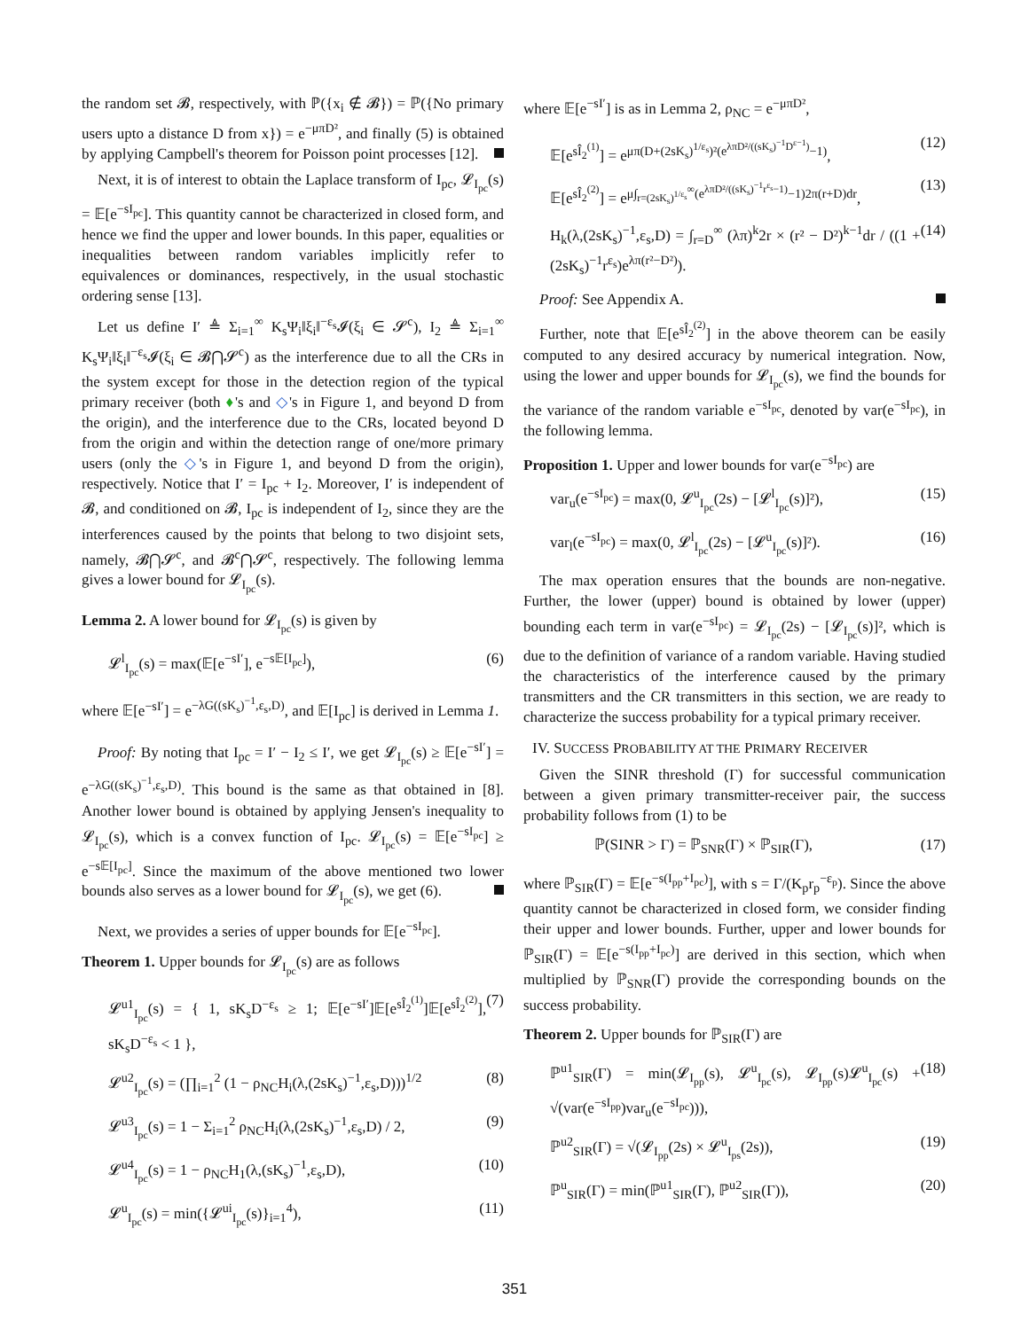the random set 𝓑, respectively, with ℙ({x<sub>i</sub> ∉ 𝓑}) = ℙ({No primary users upto a distance D from x}) = e<sup>−μπD²</sup>, and finally (5) is obtained by applying Campbell's theorem for Poisson point processes [12].
Next, it is of interest to obtain the Laplace transform of I<sub>pc</sub>, 𝓛<sub>I<sub>pc</sub></sub>(s) = 𝔼[e<sup>−sI<sub>pc</sub></sup>]. This quantity cannot be characterized in closed form, and hence we find the upper and lower bounds. In this paper, equalities or inequalities between random variables implicitly refer to equivalences or dominances, respectively, in the usual stochastic ordering sense [13].
Let us define I′ ≜ Σ<sub>i=1</sub><sup>∞</sup> K<sub>s</sub>Ψ<sub>i</sub>‖ξ<sub>i</sub>‖<sup>−ε<sub>s</sub></sup>𝓘(ξ<sub>i</sub> ∈ 𝓢<sup>c</sup>), I<sub>2</sub> ≜ Σ<sub>i=1</sub><sup>∞</sup> K<sub>s</sub>Ψ<sub>i</sub>‖ξ<sub>i</sub>‖<sup>−ε<sub>s</sub></sup>𝓘(ξ<sub>i</sub> ∈ 𝓑⋂𝓢<sup>c</sup>) as the interference due to all the CRs in the system except for those in the detection region of the typical primary receiver (both ♦'s and ◇'s in Figure 1, and beyond D from the origin), and the interference due to the CRs, located beyond D from the origin and within the detection range of one/more primary users (only the ◇'s in Figure 1, and beyond D from the origin), respectively. Notice that I′ = I<sub>pc</sub> + I<sub>2</sub>. Moreover, I′ is independent of 𝓑, and conditioned on 𝓑, I<sub>pc</sub> is independent of I<sub>2</sub>, since they are the interferences caused by the points that belong to two disjoint sets, namely, 𝓑⋂𝓢<sup>c</sup>, and 𝓑<sup>c</sup>⋂𝓢<sup>c</sup>, respectively. The following lemma gives a lower bound for 𝓛<sub>I<sub>pc</sub></sub>(s).
Lemma 2. A lower bound for 𝓛<sub>I<sub>pc</sub></sub>(s) is given by
𝓛<sup>l</sup><sub>I<sub>pc</sub></sub>(s) = max(𝔼[e<sup>−sI′</sup>], e<sup>−s𝔼[I<sub>pc</sub>]</sup>), (6)
where 𝔼[e<sup>−sI′</sup>] = e<sup>−λG((sK<sub>s</sub>)<sup>−1</sup>,ε<sub>s</sub>,D)</sup>, and 𝔼[I<sub>pc</sub>] is derived in Lemma 1.
Proof: By noting that I<sub>pc</sub> = I′ − I<sub>2</sub> ≤ I′, we get 𝓛<sub>I<sub>pc</sub></sub>(s) ≥ 𝔼[e<sup>−sI′</sup>] = e<sup>−λG((sK<sub>s</sub>)<sup>−1</sup>,ε<sub>s</sub>,D)</sup>. This bound is the same as that obtained in [8]. Another lower bound is obtained by applying Jensen's inequality to 𝓛<sub>I<sub>pc</sub></sub>(s), which is a convex function of I<sub>pc</sub>. 𝓛<sub>I<sub>pc</sub></sub>(s) = 𝔼[e<sup>−sI<sub>pc</sub></sup>] ≥ e<sup>−s𝔼[I<sub>pc</sub>]</sup>. Since the maximum of the above mentioned two lower bounds also serves as a lower bound for 𝓛<sub>I<sub>pc</sub></sub>(s), we get (6).
Next, we provides a series of upper bounds for 𝔼[e<sup>−sI<sub>pc</sub></sup>].
Theorem 1. Upper bounds for 𝓛<sub>I<sub>pc</sub></sub>(s) are as follows
𝓛<sup>u1</sup><sub>I<sub>pc</sub></sub>(s) = { 1, sK<sub>s</sub>D<sup>−ε<sub>s</sub></sup> ≥ 1; 𝔼[e<sup>−sI′</sup>]𝔼[e<sup>sÎ<sub>2</sub><sup>(1)</sup></sup>]𝔼[e<sup>sÎ<sub>2</sub><sup>(2)</sup></sup>], sK<sub>s</sub>D<sup>−ε<sub>s</sub></sup> < 1 }, (7)
𝓛<sup>u2</sup><sub>I<sub>pc</sub></sub>(s) = (∏<sub>i=1</sub><sup>2</sup> (1 − ρ<sub>NC</sub>H<sub>i</sub>(λ,(2sK<sub>s</sub>)<sup>−1</sup>,ε<sub>s</sub>,D)))<sup>1/2</sup> (8)
𝓛<sup>u3</sup><sub>I<sub>pc</sub></sub>(s) = 1 − Σ<sub>i=1</sub><sup>2</sup> ρ<sub>NC</sub>H<sub>i</sub>(λ,(2sK<sub>s</sub>)<sup>−1</sup>,ε<sub>s</sub>,D) / 2, (9)
𝓛<sup>u4</sup><sub>I<sub>pc</sub></sub>(s) = 1 − ρ<sub>NC</sub>H<sub>1</sub>(λ,(sK<sub>s</sub>)<sup>−1</sup>,ε<sub>s</sub>,D), (10)
𝓛<sup>u</sup><sub>I<sub>pc</sub></sub>(s) = min({𝓛<sup>ui</sup><sub>I<sub>pc</sub></sub>(s)}<sub>i=1</sub><sup>4</sup>), (11)
where 𝔼[e<sup>−sI′</sup>] is as in Lemma 2, ρ<sub>NC</sub> = e<sup>−μπD²</sup>,
𝔼[e<sup>sÎ<sub>2</sub><sup>(1)</sup></sup>] = e<sup>μπ(D+(2sK<sub>s</sub>)<sup>1/ε<sub>s</sub></sup>)²(e<sup>λπD²/((sK<sub>s</sub>)<sup>−1</sup>D<sup>ε−1</sup>)</sup>−1)</sup>, (12)
𝔼[e<sup>sÎ<sub>2</sub><sup>(2)</sup></sup>] = e<sup>μ∫<sub>r=(2sK<sub>s</sub>)<sup>1/ε<sub>s</sub></sup></sub><sup>∞</sup>(e<sup>λπD²/((sK<sub>s</sub>)<sup>−1</sup>r<sup>ε<sub>s</sub></sup>−1)</sup>−1)2π(r+D)dr</sup>, (13)
H<sub>k</sub>(λ,(2sK<sub>s</sub>)<sup>−1</sup>,ε<sub>s</sub>,D) = ∫<sub>r=D</sub><sup>∞</sup> (λπ)<sup>k</sup>2r × (r² − D²)<sup>k−1</sup>dr / ((1 + (2sK<sub>s</sub>)<sup>−1</sup>r<sup>ε<sub>s</sub></sup>)e<sup>λπ(r²−D²)</sup>). (14)
Proof: See Appendix A.
Further, note that 𝔼[e<sup>sÎ<sub>2</sub><sup>(2)</sup></sup>] in the above theorem can be easily computed to any desired accuracy by numerical integration. Now, using the lower and upper bounds for 𝓛<sub>I<sub>pc</sub></sub>(s), we find the bounds for the variance of the random variable e<sup>−sI<sub>pc</sub></sup>, denoted by var(e<sup>−sI<sub>pc</sub></sup>), in the following lemma.
Proposition 1. Upper and lower bounds for var(e<sup>−sI<sub>pc</sub></sup>) are
var<sub>u</sub>(e<sup>−sI<sub>pc</sub></sup>) = max(0, 𝓛<sup>u</sup><sub>I<sub>pc</sub></sub>(2s) − [𝓛<sup>l</sup><sub>I<sub>pc</sub></sub>(s)]²), (15)
var<sub>l</sub>(e<sup>−sI<sub>pc</sub></sup>) = max(0, 𝓛<sup>l</sup><sub>I<sub>pc</sub></sub>(2s) − [𝓛<sup>u</sup><sub>I<sub>pc</sub></sub>(s)]²). (16)
The max operation ensures that the bounds are non-negative. Further, the lower (upper) bound is obtained by lower (upper) bounding each term in var(e<sup>−sI<sub>pc</sub></sup>) = 𝓛<sub>I<sub>pc</sub></sub>(2s) − [𝓛<sub>I<sub>pc</sub></sub>(s)]², which is due to the definition of variance of a random variable. Having studied the characteristics of the interference caused by the primary transmitters and the CR transmitters in this section, we are ready to characterize the success probability for a typical primary receiver.
IV. SUCCESS PROBABILITY AT THE PRIMARY RECEIVER
Given the SINR threshold (Γ) for successful communication between a given primary transmitter-receiver pair, the success probability follows from (1) to be
ℙ(SINR > Γ) = ℙ<sub>SNR</sub>(Γ) × ℙ<sub>SIR</sub>(Γ), (17)
where ℙ<sub>SIR</sub>(Γ) = 𝔼[e<sup>−s(I<sub>pp</sub>+I<sub>pc</sub>)</sup>], with s = Γ/(K<sub>p</sub>r<sub>p</sub><sup>−ε<sub>p</sub></sup>). Since the above quantity cannot be characterized in closed form, we consider finding their upper and lower bounds. Further, upper and lower bounds for ℙ<sub>SIR</sub>(Γ) = 𝔼[e<sup>−s(I<sub>pp</sub>+I<sub>pc</sub>)</sup>] are derived in this section, which when multiplied by ℙ<sub>SNR</sub>(Γ) provide the corresponding bounds on the success probability.
Theorem 2. Upper bounds for ℙ<sub>SIR</sub>(Γ) are
ℙ<sup>u1</sup><sub>SIR</sub>(Γ) = min(𝓛<sub>I<sub>pp</sub></sub>(s), 𝓛<sup>u</sup><sub>I<sub>pc</sub></sub>(s), 𝓛<sub>I<sub>pp</sub></sub>(s)𝓛<sup>u</sup><sub>I<sub>pc</sub></sub>(s) + √(var(e<sup>−sI<sub>pp</sub></sup>)var<sub>u</sub>(e<sup>−sI<sub>pc</sub></sup>))), (18)
ℙ<sup>u2</sup><sub>SIR</sub>(Γ) = √(𝓛<sub>I<sub>pp</sub></sub>(2s) × 𝓛<sup>u</sup><sub>I<sub>ps</sub></sub>(2s)), (19)
ℙ<sup>u</sup><sub>SIR</sub>(Γ) = min(ℙ<sup>u1</sup><sub>SIR</sub>(Γ), ℙ<sup>u2</sup><sub>SIR</sub>(Γ)), (20)
351